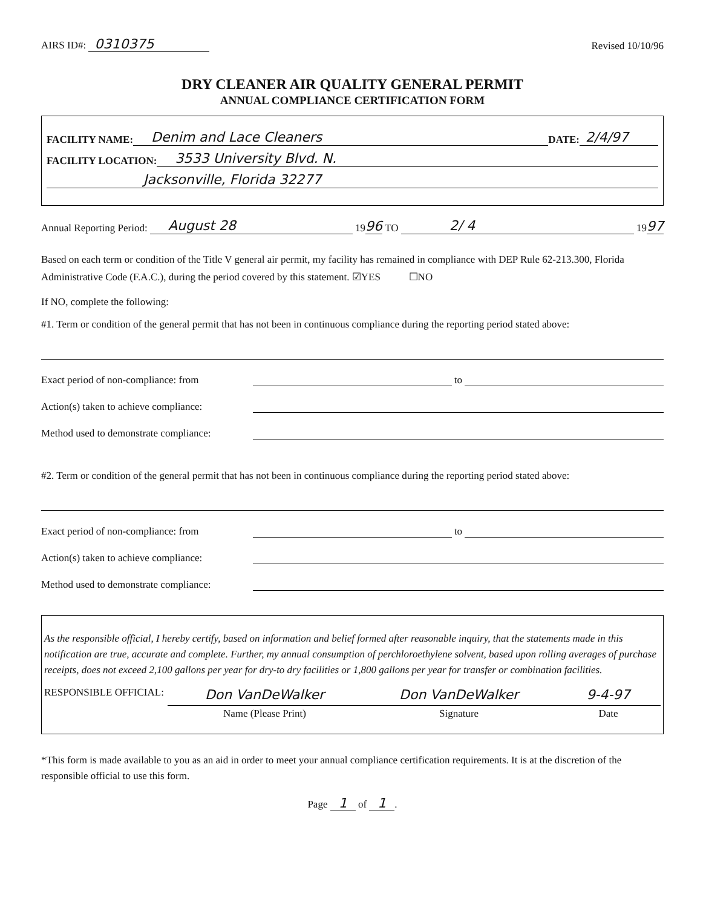AIRS ID#: 0310375
Revised 10/10/96
DRY CLEANER AIR QUALITY GENERAL PERMIT
ANNUAL COMPLIANCE CERTIFICATION FORM
FACILITY NAME: Denim and Lace Cleaners DATE: 2/4/97
FACILITY LOCATION: 3533 University Blvd. N.
Jacksonville, Florida 32277
Annual Reporting Period: August 28 19 96 TO 2/ 4 19 97
Based on each term or condition of the Title V general air permit, my facility has remained in compliance with DEP Rule 62-213.300, Florida Administrative Code (F.A.C.), during the period covered by this statement. ☑YES ☐NO
If NO, complete the following:
#1. Term or condition of the general permit that has not been in continuous compliance during the reporting period stated above:
Exact period of non-compliance: from to
Action(s) taken to achieve compliance:
Method used to demonstrate compliance:
#2. Term or condition of the general permit that has not been in continuous compliance during the reporting period stated above:
Exact period of non-compliance: from to
Action(s) taken to achieve compliance:
Method used to demonstrate compliance:
As the responsible official, I hereby certify, based on information and belief formed after reasonable inquiry, that the statements made in this notification are true, accurate and complete. Further, my annual consumption of perchloroethylene solvent, based upon rolling averages of purchase receipts, does not exceed 2,100 gallons per year for dry-to dry facilities or 1,800 gallons per year for transfer or combination facilities.
RESPONSIBLE OFFICIAL:
Don VanDeWalker
Name (Please Print)
Don VanDeWalker
Signature
9-4-97
Date
*This form is made available to you as an aid in order to meet your annual compliance certification requirements. It is at the discretion of the responsible official to use this form.
Page 1 of 1.